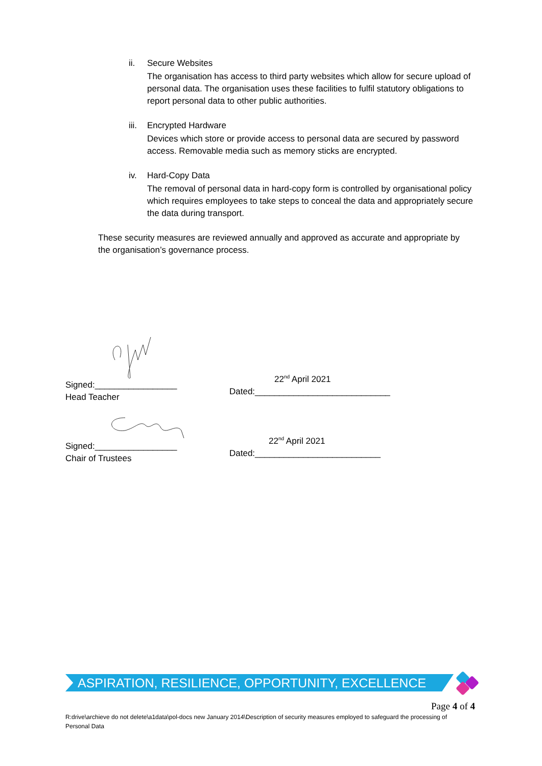ii. Secure Websites
The organisation has access to third party websites which allow for secure upload of personal data. The organisation uses these facilities to fulfil statutory obligations to report personal data to other public authorities.
iii.
Encrypted Hardware
Devices which store or provide access to personal data are secured by password access. Removable media such as memory sticks are encrypted.
iv. Hard-Copy Data
The removal of personal data in hard-copy form is controlled by organisational policy which requires employees to take steps to conceal the data and appropriately secure the data during transport.
These security measures are reviewed annually and approved as accurate and appropriate by the organisation’s governance process.
Signed:_________________
Head Teacher
22<sup>nd</sup> April 2021
Dated:____________________________
Signed:_________________
Chair of Trustees
22<sup>nd</sup> April 2021
Dated:__________________________
ASPIRATION, RESILIENCE, OPPORTUNITY, EXCELLENCE
Page 4 of 4
R:drive\archieve do not delete\a1data\pol-docs new January 2014\Description of security measures employed to safeguard the processing of Personal Data